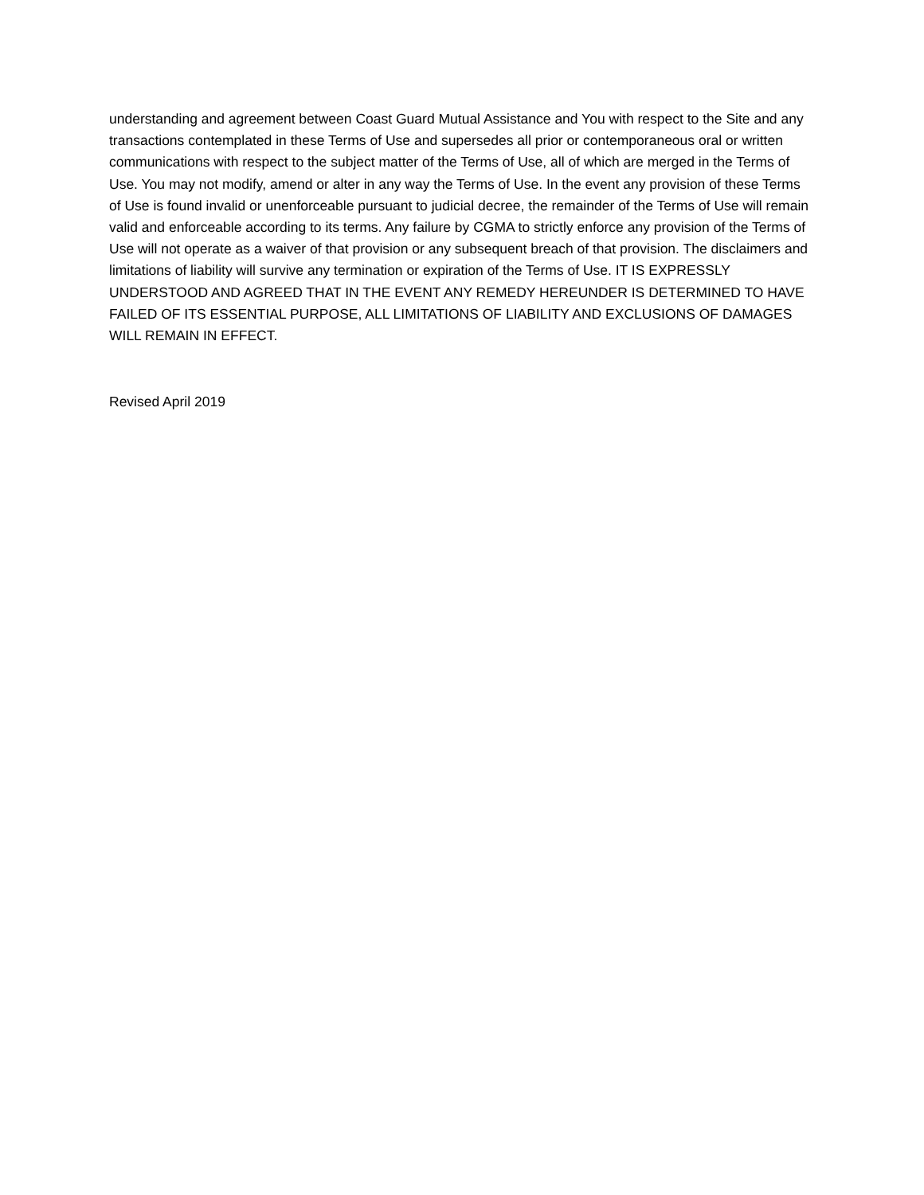understanding and agreement between Coast Guard Mutual Assistance and You with respect to the Site and any transactions contemplated in these Terms of Use and supersedes all prior or contemporaneous oral or written communications with respect to the subject matter of the Terms of Use, all of which are merged in the Terms of Use. You may not modify, amend or alter in any way the Terms of Use. In the event any provision of these Terms of Use is found invalid or unenforceable pursuant to judicial decree, the remainder of the Terms of Use will remain valid and enforceable according to its terms. Any failure by CGMA to strictly enforce any provision of the Terms of Use will not operate as a waiver of that provision or any subsequent breach of that provision. The disclaimers and limitations of liability will survive any termination or expiration of the Terms of Use. IT IS EXPRESSLY UNDERSTOOD AND AGREED THAT IN THE EVENT ANY REMEDY HEREUNDER IS DETERMINED TO HAVE FAILED OF ITS ESSENTIAL PURPOSE, ALL LIMITATIONS OF LIABILITY AND EXCLUSIONS OF DAMAGES WILL REMAIN IN EFFECT.
Revised April 2019